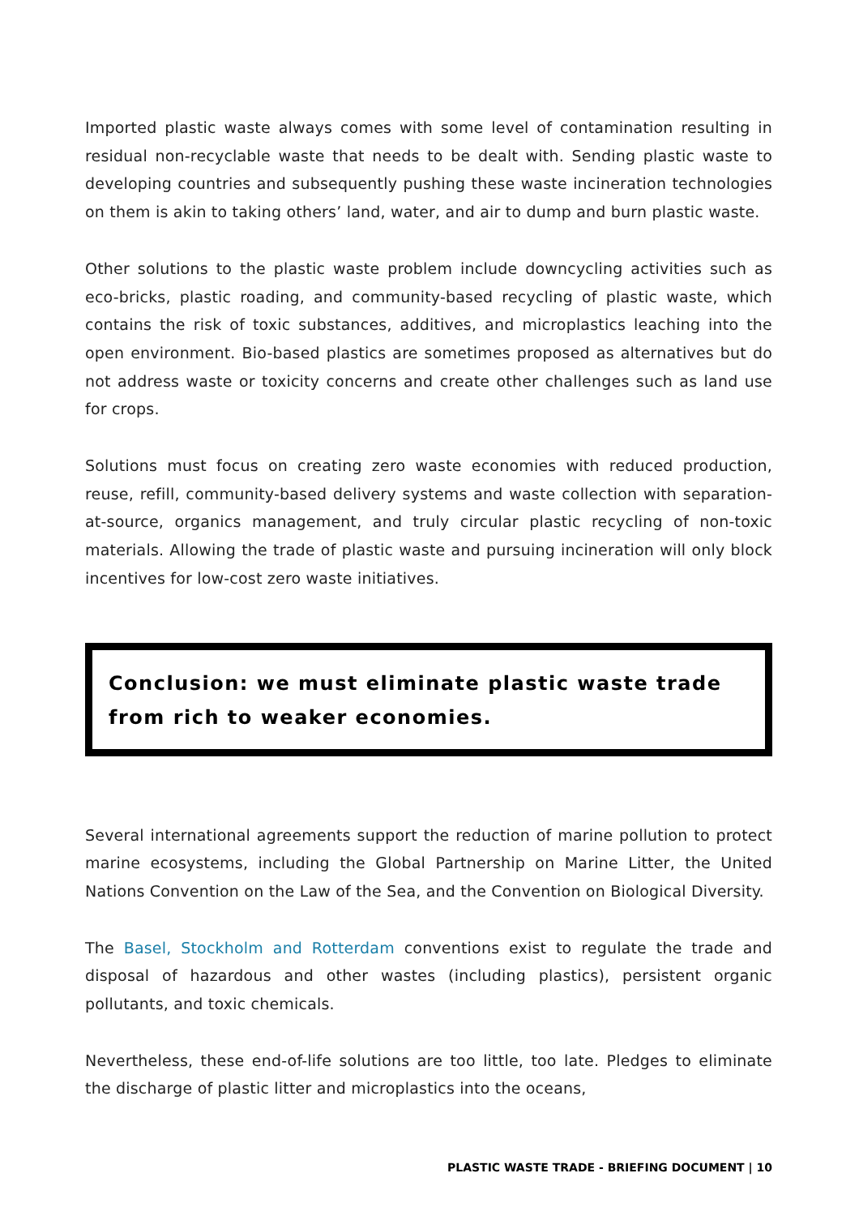Imported plastic waste always comes with some level of contamination resulting in residual non-recyclable waste that needs to be dealt with. Sending plastic waste to developing countries and subsequently pushing these waste incineration technologies on them is akin to taking others’ land, water, and air to dump and burn plastic waste.
Other solutions to the plastic waste problem include downcycling activities such as eco-bricks, plastic roading, and community-based recycling of plastic waste, which contains the risk of toxic substances, additives, and microplastics leaching into the open environment. Bio-based plastics are sometimes proposed as alternatives but do not address waste or toxicity concerns and create other challenges such as land use for crops.
Solutions must focus on creating zero waste economies with reduced production, reuse, refill, community-based delivery systems and waste collection with separation-at-source, organics management, and truly circular plastic recycling of non-toxic materials. Allowing the trade of plastic waste and pursuing incineration will only block incentives for low-cost zero waste initiatives.
Conclusion: we must eliminate plastic waste trade from rich to weaker economies.
Several international agreements support the reduction of marine pollution to protect marine ecosystems, including the Global Partnership on Marine Litter, the United Nations Convention on the Law of the Sea, and the Convention on Biological Diversity.
The Basel, Stockholm and Rotterdam conventions exist to regulate the trade and disposal of hazardous and other wastes (including plastics), persistent organic pollutants, and toxic chemicals.
Nevertheless, these end-of-life solutions are too little, too late. Pledges to eliminate the discharge of plastic litter and microplastics into the oceans,
PLASTIC WASTE TRADE - BRIEFING DOCUMENT | 10